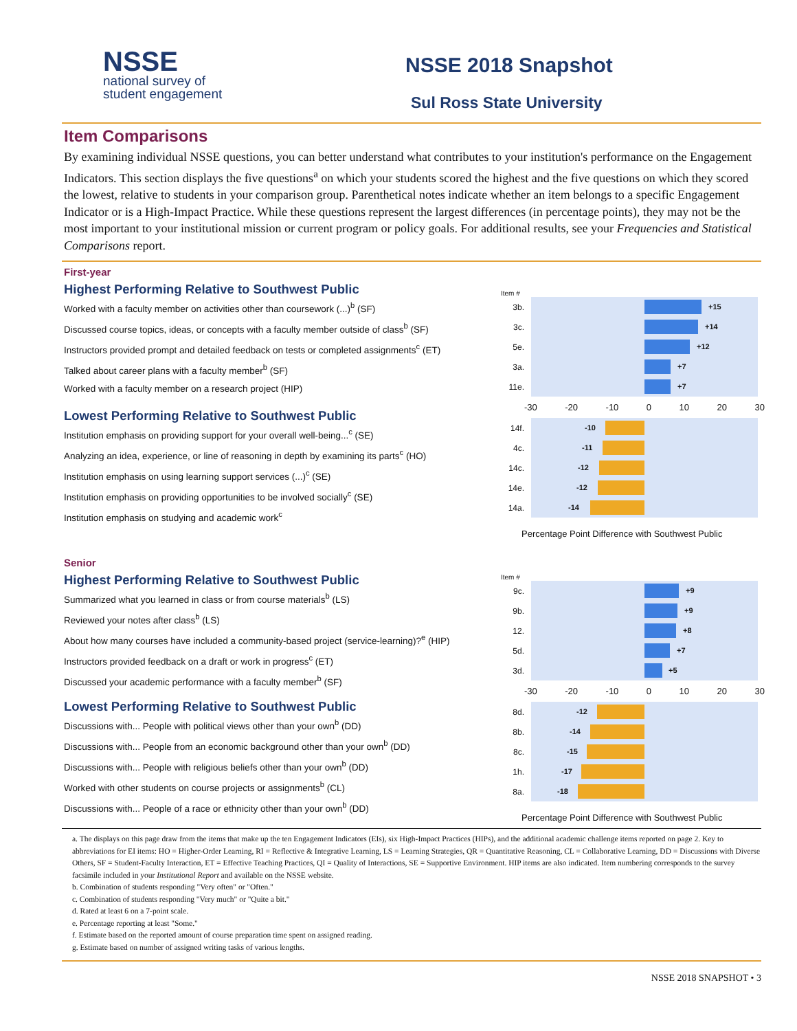NSSE
national survey of
student engagement
NSSE 2018 Snapshot
Sul Ross State University
Item Comparisons
By examining individual NSSE questions, you can better understand what contributes to your institution's performance on the Engagement Indicators. This section displays the five questions<sup>a</sup> on which your students scored the highest and the five questions on which they scored the lowest, relative to students in your comparison group. Parenthetical notes indicate whether an item belongs to a specific Engagement Indicator or is a High-Impact Practice. While these questions represent the largest differences (in percentage points), they may not be the most important to your institutional mission or current program or policy goals. For additional results, see your Frequencies and Statistical Comparisons report.
First-year
Highest Performing Relative to Southwest Public
Worked with a faculty member on activities other than coursework (...)<sup>b</sup> (SF)
Discussed course topics, ideas, or concepts with a faculty member outside of class<sup>b</sup> (SF)
Instructors provided prompt and detailed feedback on tests or completed assignments<sup>c</sup> (ET)
Talked about career plans with a faculty member<sup>b</sup> (SF)
Worked with a faculty member on a research project (HIP)
Lowest Performing Relative to Southwest Public
Institution emphasis on providing support for your overall well-being...<sup>c</sup> (SE)
Analyzing an idea, experience, or line of reasoning in depth by examining its parts<sup>c</sup> (HO)
Institution emphasis on using learning support services (...)<sup>c</sup> (SE)
Institution emphasis on providing opportunities to be involved socially<sup>c</sup> (SE)
Institution emphasis on studying and academic work<sup>c</sup>
Item #
3b.
+15
3c.
+14
5e.
+12
3a.
+7
11e.
+7
-30 -20 -10 0 10 20 30
14f.
-10
4c.
-11
14c.
-12
14e.
-12
14a.
-14
Percentage Point Difference with Southwest Public
Senior
Highest Performing Relative to Southwest Public
Summarized what you learned in class or from course materials<sup>b</sup> (LS)
Reviewed your notes after class<sup>b</sup> (LS)
About how many courses have included a community-based project (service-learning)?<sup>e</sup> (HIP)
Instructors provided feedback on a draft or work in progress<sup>c</sup> (ET)
Discussed your academic performance with a faculty member<sup>b</sup> (SF)
Lowest Performing Relative to Southwest Public
Discussions with... People with political views other than your own<sup>b</sup> (DD)
Discussions with... People from an economic background other than your own<sup>b</sup> (DD)
Discussions with... People with religious beliefs other than your own<sup>b</sup> (DD)
Worked with other students on course projects or assignments<sup>b</sup> (CL)
Discussions with... People of a race or ethnicity other than your own<sup>b</sup> (DD)
Item #
9c.
+9
9b.
+9
12.
+8
5d.
+7
3d.
+5
-30 -20 -10 0 10 20 30
8d.
-12
8b.
-14
8c.
-15
1h.
-17
8a.
-18
Percentage Point Difference with Southwest Public
a. The displays on this page draw from the items that make up the ten Engagement Indicators (EIs), six High-Impact Practices (HIPs), and the additional academic challenge items reported on page 2. Key to abbreviations for EI items: HO = Higher-Order Learning, RI = Reflective & Integrative Learning, LS = Learning Strategies, QR = Quantitative Reasoning, CL = Collaborative Learning, DD = Discussions with Diverse Others, SF = Student-Faculty Interaction, ET = Effective Teaching Practices, QI = Quality of Interactions, SE = Supportive Environment. HIP items are also indicated. Item numbering corresponds to the survey facsimile included in your Institutional Report and available on the NSSE website.
b. Combination of students responding "Very often" or "Often."
c. Combination of students responding "Very much" or "Quite a bit."
d. Rated at least 6 on a 7-point scale.
e. Percentage reporting at least "Some."
f. Estimate based on the reported amount of course preparation time spent on assigned reading.
g. Estimate based on number of assigned writing tasks of various lengths.
NSSE 2018 SNAPSHOT • 3